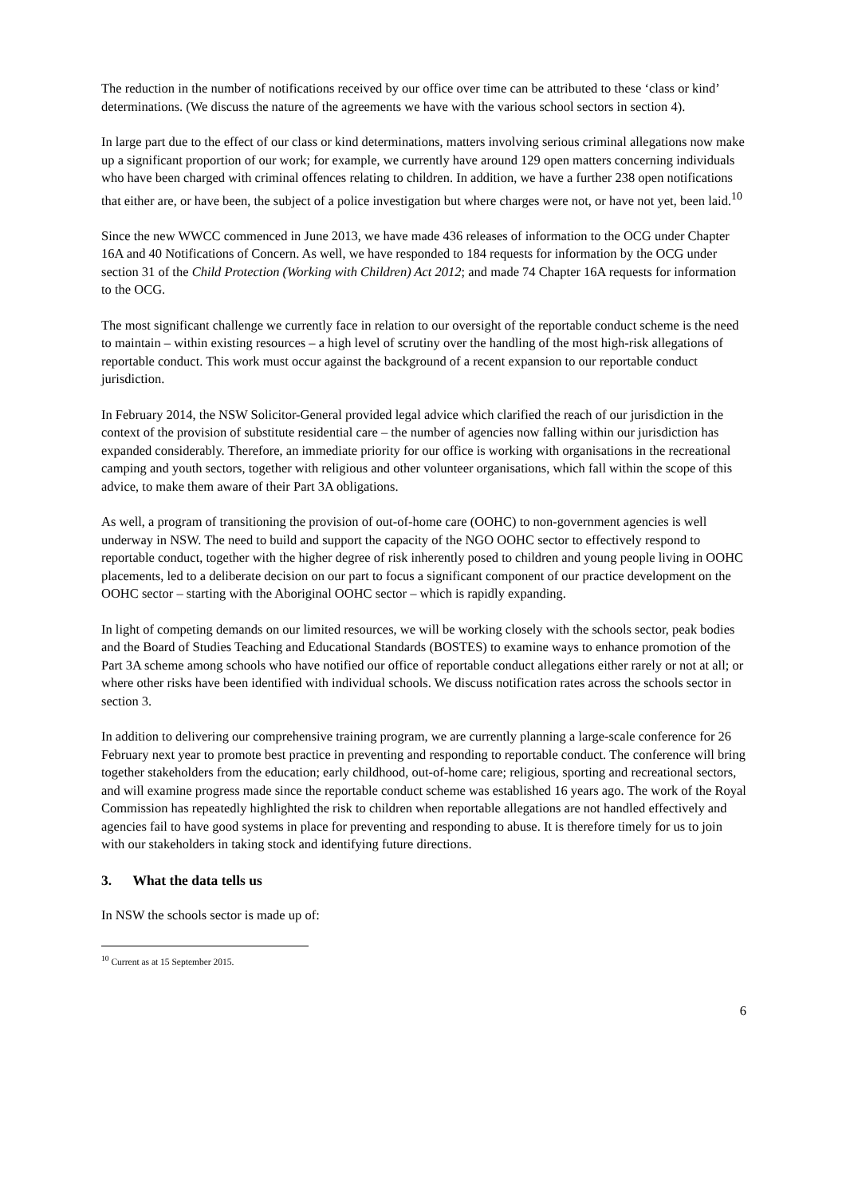The reduction in the number of notifications received by our office over time can be attributed to these ‘class or kind’ determinations. (We discuss the nature of the agreements we have with the various school sectors in section 4).
In large part due to the effect of our class or kind determinations, matters involving serious criminal allegations now make up a significant proportion of our work; for example, we currently have around 129 open matters concerning individuals who have been charged with criminal offences relating to children. In addition, we have a further 238 open notifications that either are, or have been, the subject of a police investigation but where charges were not, or have not yet, been laid.<sup>10</sup>
Since the new WWCC commenced in June 2013, we have made 436 releases of information to the OCG under Chapter 16A and 40 Notifications of Concern. As well, we have responded to 184 requests for information by the OCG under section 31 of the Child Protection (Working with Children) Act 2012; and made 74 Chapter 16A requests for information to the OCG.
The most significant challenge we currently face in relation to our oversight of the reportable conduct scheme is the need to maintain – within existing resources – a high level of scrutiny over the handling of the most high-risk allegations of reportable conduct. This work must occur against the background of a recent expansion to our reportable conduct jurisdiction.
In February 2014, the NSW Solicitor-General provided legal advice which clarified the reach of our jurisdiction in the context of the provision of substitute residential care – the number of agencies now falling within our jurisdiction has expanded considerably. Therefore, an immediate priority for our office is working with organisations in the recreational camping and youth sectors, together with religious and other volunteer organisations, which fall within the scope of this advice, to make them aware of their Part 3A obligations.
As well, a program of transitioning the provision of out-of-home care (OOHC) to non-government agencies is well underway in NSW. The need to build and support the capacity of the NGO OOHC sector to effectively respond to reportable conduct, together with the higher degree of risk inherently posed to children and young people living in OOHC placements, led to a deliberate decision on our part to focus a significant component of our practice development on the OOHC sector – starting with the Aboriginal OOHC sector – which is rapidly expanding.
In light of competing demands on our limited resources, we will be working closely with the schools sector, peak bodies and the Board of Studies Teaching and Educational Standards (BOSTES) to examine ways to enhance promotion of the Part 3A scheme among schools who have notified our office of reportable conduct allegations either rarely or not at all; or where other risks have been identified with individual schools. We discuss notification rates across the schools sector in section 3.
In addition to delivering our comprehensive training program, we are currently planning a large-scale conference for 26 February next year to promote best practice in preventing and responding to reportable conduct. The conference will bring together stakeholders from the education; early childhood, out-of-home care; religious, sporting and recreational sectors, and will examine progress made since the reportable conduct scheme was established 16 years ago. The work of the Royal Commission has repeatedly highlighted the risk to children when reportable allegations are not handled effectively and agencies fail to have good systems in place for preventing and responding to abuse. It is therefore timely for us to join with our stakeholders in taking stock and identifying future directions.
3. What the data tells us
In NSW the schools sector is made up of:
<sup>10</sup> Current as at 15 September 2015.
6